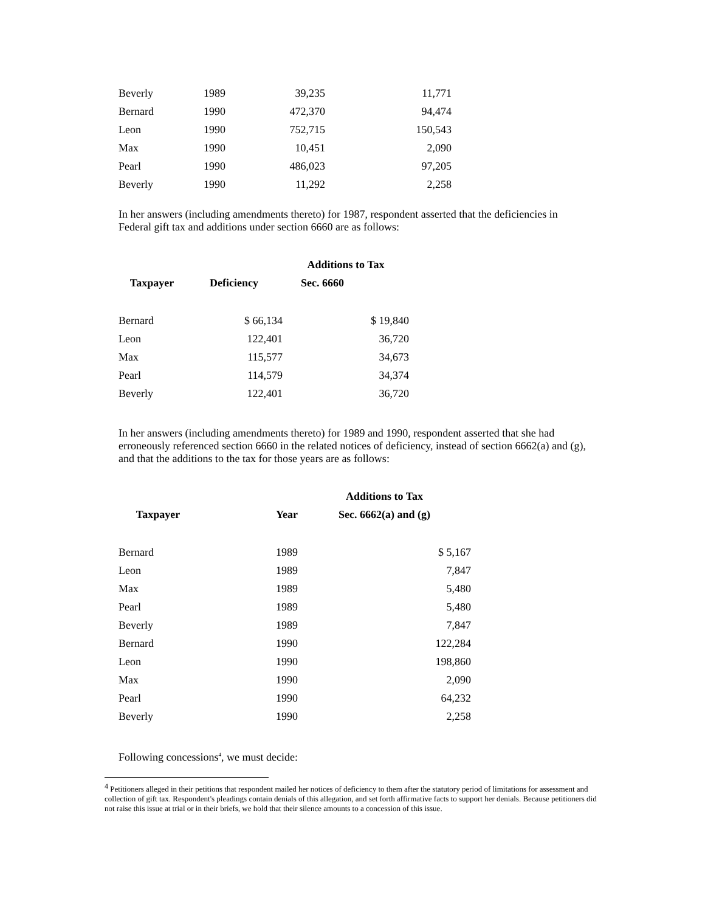| Beverly | 1989 | 39,235 | 11,771 |
| Bernard | 1990 | 472,370 | 94,474 |
| Leon | 1990 | 752,715 | 150,543 |
| Max | 1990 | 10,451 | 2,090 |
| Pearl | 1990 | 486,023 | 97,205 |
| Beverly | 1990 | 11,292 | 2,258 |
In her answers (including amendments thereto) for 1987, respondent asserted that the deficiencies in Federal gift tax and additions under section 6660 are as follows:
| | | Additions to Tax |
| --- | --- | --- |
| Taxpayer | Deficiency | Sec. 6660 |
| Bernard | $ 66,134 | $ 19,840 |
| Leon | 122,401 | 36,720 |
| Max | 115,577 | 34,673 |
| Pearl | 114,579 | 34,374 |
| Beverly | 122,401 | 36,720 |
In her answers (including amendments thereto) for 1989 and 1990, respondent asserted that she had erroneously referenced section 6660 in the related notices of deficiency, instead of section 6662(a) and (g), and that the additions to the tax for those years are as follows:
| | | Additions to Tax |
| --- | --- | --- |
| Taxpayer | Year | Sec. 6662(a) and (g) |
| Bernard | 1989 | $ 5,167 |
| Leon | 1989 | 7,847 |
| Max | 1989 | 5,480 |
| Pearl | 1989 | 5,480 |
| Beverly | 1989 | 7,847 |
| Bernard | 1990 | 122,284 |
| Leon | 1990 | 198,860 |
| Max | 1990 | 2,090 |
| Pearl | 1990 | 64,232 |
| Beverly | 1990 | 2,258 |
Following concessions<sup>4</sup>, we must decide:
<sup>4</sup> Petitioners alleged in their petitions that respondent mailed her notices of deficiency to them after the statutory period of limitations for assessment and collection of gift tax. Respondent's pleadings contain denials of this allegation, and set forth affirmative facts to support her denials. Because petitioners did not raise this issue at trial or in their briefs, we hold that their silence amounts to a concession of this issue.